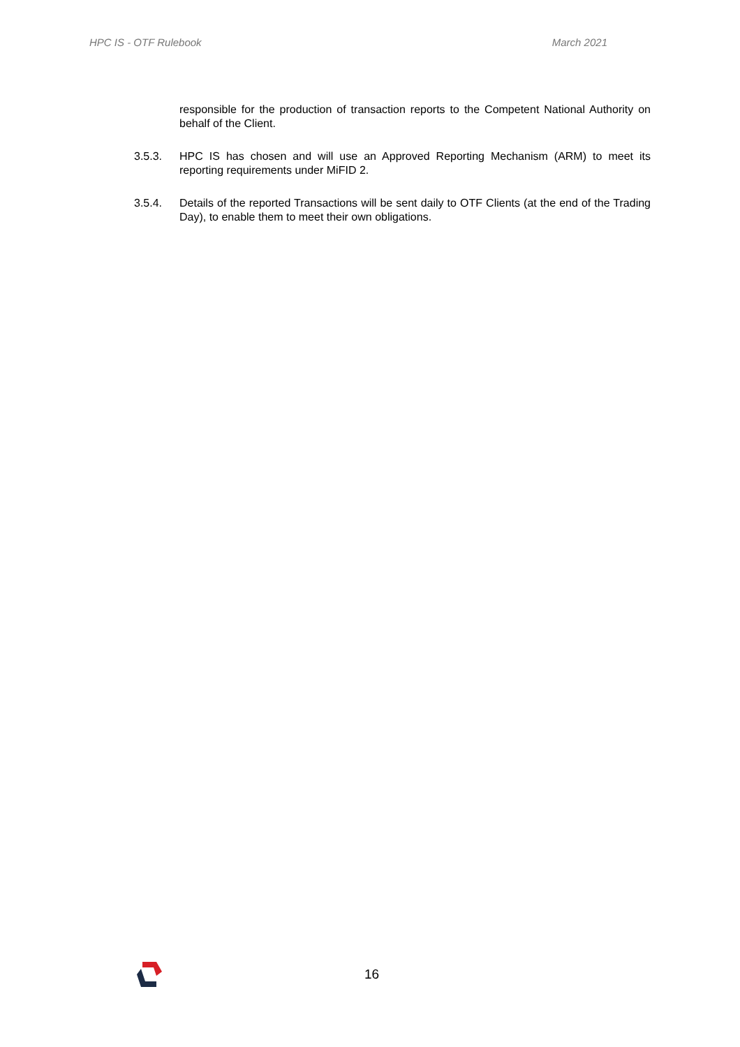HPC IS - OTF Rulebook March 2021
responsible for the production of transaction reports to the Competent National Authority on behalf of the Client.
3.5.3. HPC IS has chosen and will use an Approved Reporting Mechanism (ARM) to meet its reporting requirements under MiFID 2.
3.5.4. Details of the reported Transactions will be sent daily to OTF Clients (at the end of the Trading Day), to enable them to meet their own obligations.
16